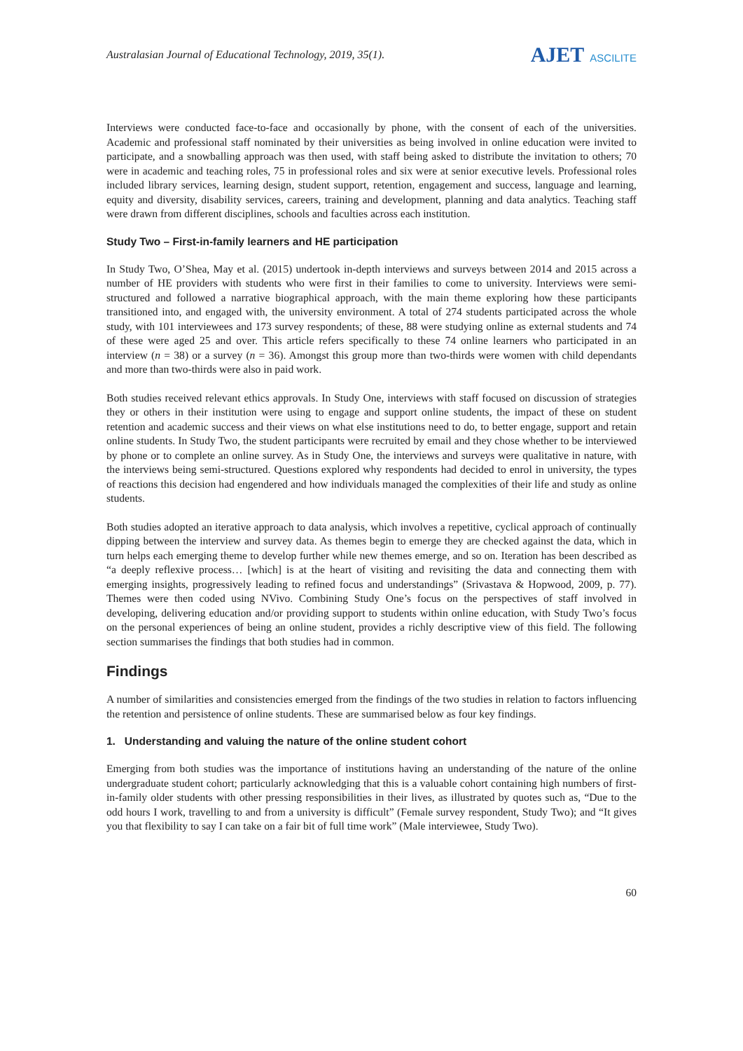Australasian Journal of Educational Technology, 2019, 35(1).
AJET ASCILITE
Interviews were conducted face-to-face and occasionally by phone, with the consent of each of the universities. Academic and professional staff nominated by their universities as being involved in online education were invited to participate, and a snowballing approach was then used, with staff being asked to distribute the invitation to others; 70 were in academic and teaching roles, 75 in professional roles and six were at senior executive levels. Professional roles included library services, learning design, student support, retention, engagement and success, language and learning, equity and diversity, disability services, careers, training and development, planning and data analytics. Teaching staff were drawn from different disciplines, schools and faculties across each institution.
Study Two – First-in-family learners and HE participation
In Study Two, O’Shea, May et al. (2015) undertook in-depth interviews and surveys between 2014 and 2015 across a number of HE providers with students who were first in their families to come to university. Interviews were semi-structured and followed a narrative biographical approach, with the main theme exploring how these participants transitioned into, and engaged with, the university environment. A total of 274 students participated across the whole study, with 101 interviewees and 173 survey respondents; of these, 88 were studying online as external students and 74 of these were aged 25 and over. This article refers specifically to these 74 online learners who participated in an interview (n = 38) or a survey (n = 36). Amongst this group more than two-thirds were women with child dependants and more than two-thirds were also in paid work.
Both studies received relevant ethics approvals. In Study One, interviews with staff focused on discussion of strategies they or others in their institution were using to engage and support online students, the impact of these on student retention and academic success and their views on what else institutions need to do, to better engage, support and retain online students. In Study Two, the student participants were recruited by email and they chose whether to be interviewed by phone or to complete an online survey. As in Study One, the interviews and surveys were qualitative in nature, with the interviews being semi-structured. Questions explored why respondents had decided to enrol in university, the types of reactions this decision had engendered and how individuals managed the complexities of their life and study as online students.
Both studies adopted an iterative approach to data analysis, which involves a repetitive, cyclical approach of continually dipping between the interview and survey data. As themes begin to emerge they are checked against the data, which in turn helps each emerging theme to develop further while new themes emerge, and so on. Iteration has been described as “a deeply reflexive process… [which] is at the heart of visiting and revisiting the data and connecting them with emerging insights, progressively leading to refined focus and understandings” (Srivastava & Hopwood, 2009, p. 77). Themes were then coded using NVivo. Combining Study One’s focus on the perspectives of staff involved in developing, delivering education and/or providing support to students within online education, with Study Two’s focus on the personal experiences of being an online student, provides a richly descriptive view of this field. The following section summarises the findings that both studies had in common.
Findings
A number of similarities and consistencies emerged from the findings of the two studies in relation to factors influencing the retention and persistence of online students. These are summarised below as four key findings.
1. Understanding and valuing the nature of the online student cohort
Emerging from both studies was the importance of institutions having an understanding of the nature of the online undergraduate student cohort; particularly acknowledging that this is a valuable cohort containing high numbers of first-in-family older students with other pressing responsibilities in their lives, as illustrated by quotes such as, “Due to the odd hours I work, travelling to and from a university is difficult” (Female survey respondent, Study Two); and “It gives you that flexibility to say I can take on a fair bit of full time work” (Male interviewee, Study Two).
60